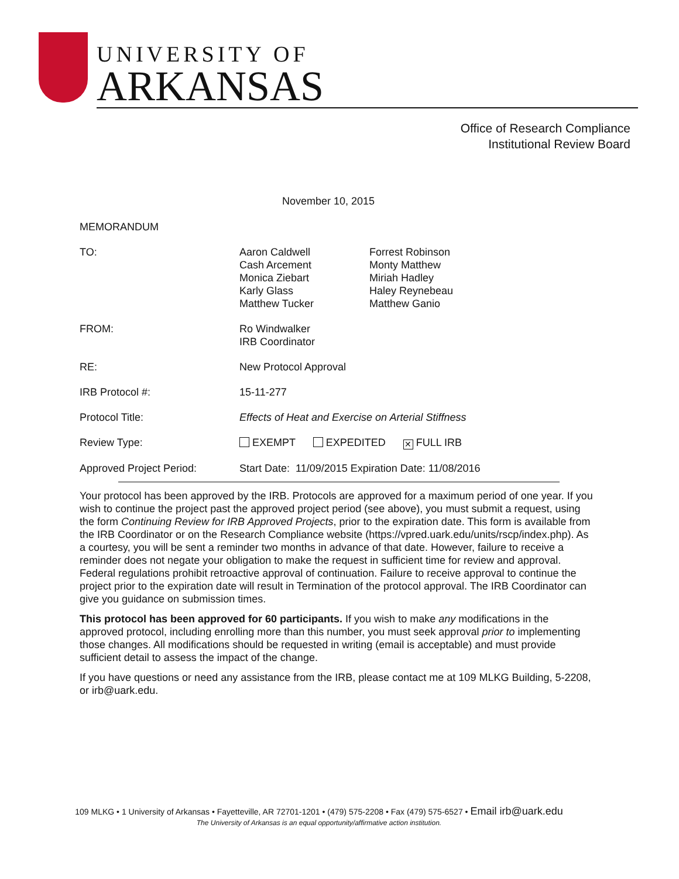UNIVERSITY OF
ARKANSAS
Office of Research Compliance
Institutional Review Board
November 10, 2015
MEMORANDUM
TO: Aaron Caldwell
Cash Arcement
Monica Ziebart
Karly Glass
Matthew Tucker
Forrest Robinson
Monty Matthew
Miriah Hadley
Haley Reynebeau
Matthew Ganio
FROM: Ro Windwalker
IRB Coordinator
RE: New Protocol Approval
IRB Protocol #: 15-11-277
Protocol Title: Effects of Heat and Exercise on Arterial Stiffness
Review Type: EXEMPT EXPEDITED ✕ FULL IRB
Approved Project Period: Start Date: 11/09/2015 Expiration Date: 11/08/2016
Your protocol has been approved by the IRB. Protocols are approved for a maximum period of one year. If you wish to continue the project past the approved project period (see above), you must submit a request, using the form Continuing Review for IRB Approved Projects, prior to the expiration date. This form is available from the IRB Coordinator or on the Research Compliance website (https://vpred.uark.edu/units/rscp/index.php). As a courtesy, you will be sent a reminder two months in advance of that date. However, failure to receive a reminder does not negate your obligation to make the request in sufficient time for review and approval. Federal regulations prohibit retroactive approval of continuation. Failure to receive approval to continue the project prior to the expiration date will result in Termination of the protocol approval. The IRB Coordinator can give you guidance on submission times.
This protocol has been approved for 60 participants. If you wish to make any modifications in the approved protocol, including enrolling more than this number, you must seek approval prior to implementing those changes. All modifications should be requested in writing (email is acceptable) and must provide sufficient detail to assess the impact of the change.
If you have questions or need any assistance from the IRB, please contact me at 109 MLKG Building, 5-2208, or irb@uark.edu.
109 MLKG • 1 University of Arkansas • Fayetteville, AR 72701-1201 • (479) 575-2208 • Fax (479) 575-6527 • Email irb@uark.edu
The University of Arkansas is an equal opportunity/affirmative action institution.